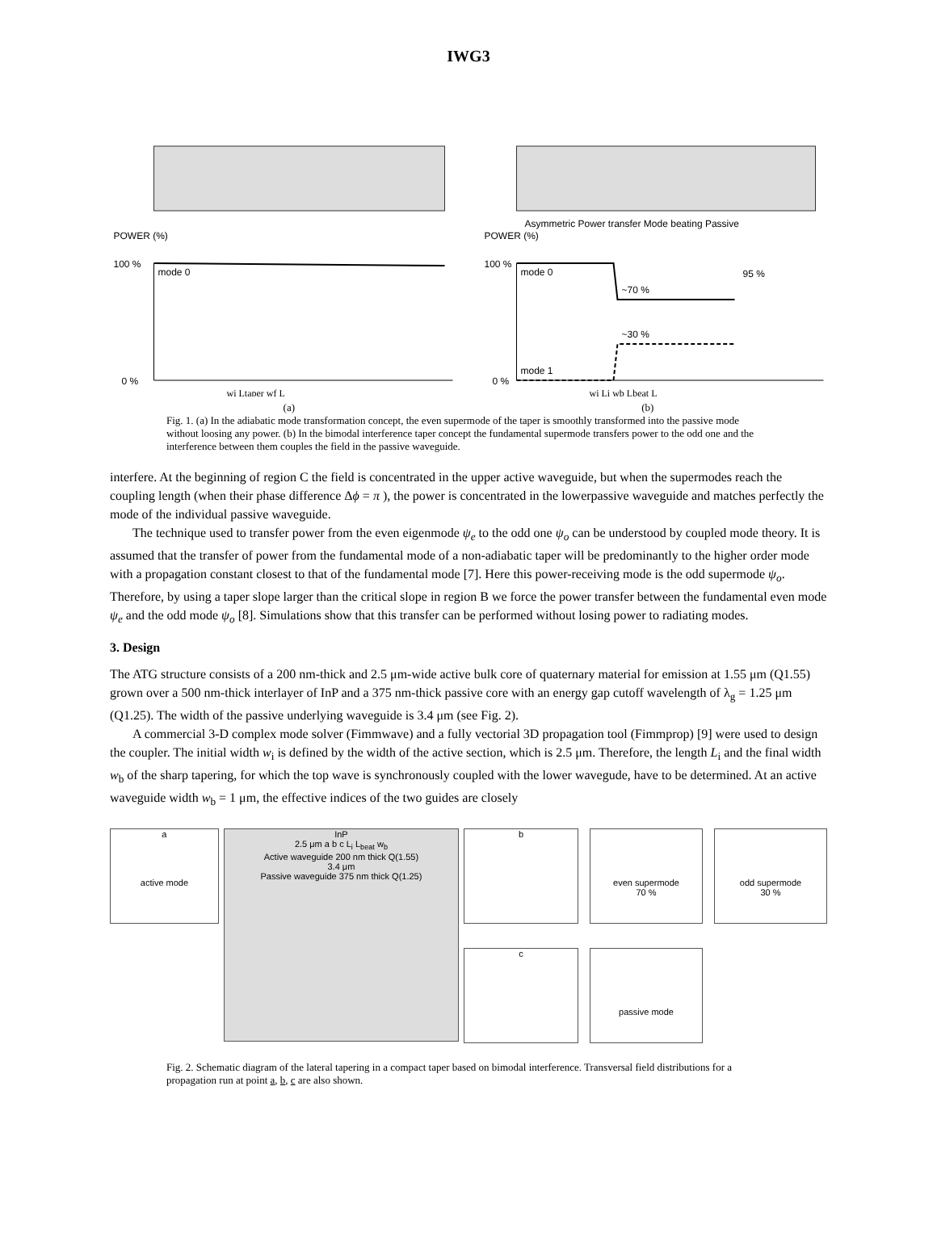IWG3
POWER (%)
100 %
mode 0
0 %
wi Ltaper wf L
Asymmetric Power transfer Mode beating Passive
POWER (%)
100 %
mode 0
~70 %
~30 %
95 %
mode 1
0 %
wi Li wb Lbeat L
(a) (b)
Fig. 1. (a) In the adiabatic mode transformation concept, the even supermode of the taper is smoothly transformed into the passive mode without loosing any power. (b) In the bimodal interference taper concept the fundamental supermode transfers power to the odd one and the interference between them couples the field in the passive waveguide.
interfere. At the beginning of region C the field is concentrated in the upper active waveguide, but when the supermodes reach the coupling length (when their phase difference Δϕ = π ), the power is concentrated in the lowerpassive waveguide and matches perfectly the mode of the individual passive waveguide.
The technique used to transfer power from the even eigenmode ψ<sub>e</sub> to the odd one ψ<sub>o</sub> can be understood by coupled mode theory. It is assumed that the transfer of power from the fundamental mode of a non-adiabatic taper will be predominantly to the higher order mode with a propagation constant closest to that of the fundamental mode [7]. Here this power-receiving mode is the odd supermode ψ<sub>o</sub>. Therefore, by using a taper slope larger than the critical slope in region B we force the power transfer between the fundamental even mode ψ<sub>e</sub> and the odd mode ψ<sub>o</sub> [8]. Simulations show that this transfer can be performed without losing power to radiating modes.
3. Design
The ATG structure consists of a 200 nm-thick and 2.5 μm-wide active bulk core of quaternary material for emission at 1.55 μm (Q1.55) grown over a 500 nm-thick interlayer of InP and a 375 nm-thick passive core with an energy gap cutoff wavelength of λ<sub>g</sub> = 1.25 μm (Q1.25). The width of the passive underlying waveguide is 3.4 μm (see Fig. 2).
A commercial 3-D complex mode solver (Fimmwave) and a fully vectorial 3D propagation tool (Fimmprop) [9] were used to design the coupler. The initial width w<sub>i</sub> is defined by the width of the active section, which is 2.5 μm. Therefore, the length L<sub>i</sub> and the final width w<sub>b</sub> of the sharp tapering, for which the top wave is synchronously coupled with the lower wavegude, have to be determined. At an active waveguide width w<sub>b</sub> = 1 μm, the effective indices of the two guides are closely
a
active mode
InP
2.5 μm a b c L<sub>i</sub> L<sub>beat</sub> w<sub>b</sub>
Active waveguide 200 nm thick Q(1.55)
3.4 μm
Passive waveguide 375 nm thick Q(1.25)
b
even supermode
70 %
odd supermode
30 %
c
passive mode
Fig. 2. Schematic diagram of the lateral tapering in a compact taper based on bimodal interference. Transversal field distributions for a propagation run at point a, b, c are also shown.